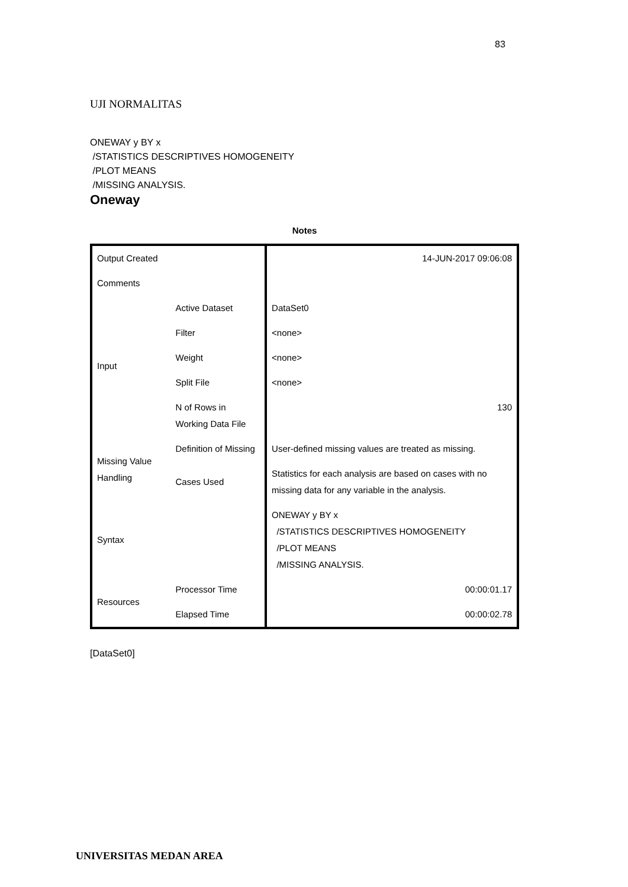83
UJI NORMALITAS
ONEWAY y BY x
/STATISTICS DESCRIPTIVES HOMOGENEITY
/PLOT MEANS
/MISSING ANALYSIS.
Oneway
Notes
| Output Created | | 14-JUN-2017 09:06:08 |
| Comments | | |
| Input | Active Dataset | DataSet0 |
| | Filter | <none> |
| | Weight | <none> |
| | Split File | <none> |
| | N of Rows in Working Data File | 130 |
| Missing Value Handling | Definition of Missing | User-defined missing values are treated as missing. |
| | Cases Used | Statistics for each analysis are based on cases with no missing data for any variable in the analysis. |
| Syntax | | ONEWAY y BY x /STATISTICS DESCRIPTIVES HOMOGENEITY /PLOT MEANS /MISSING ANALYSIS. |
| Resources | Processor Time | 00:00:01.17 |
| | Elapsed Time | 00:00:02.78 |
[DataSet0]
UNIVERSITAS MEDAN AREA